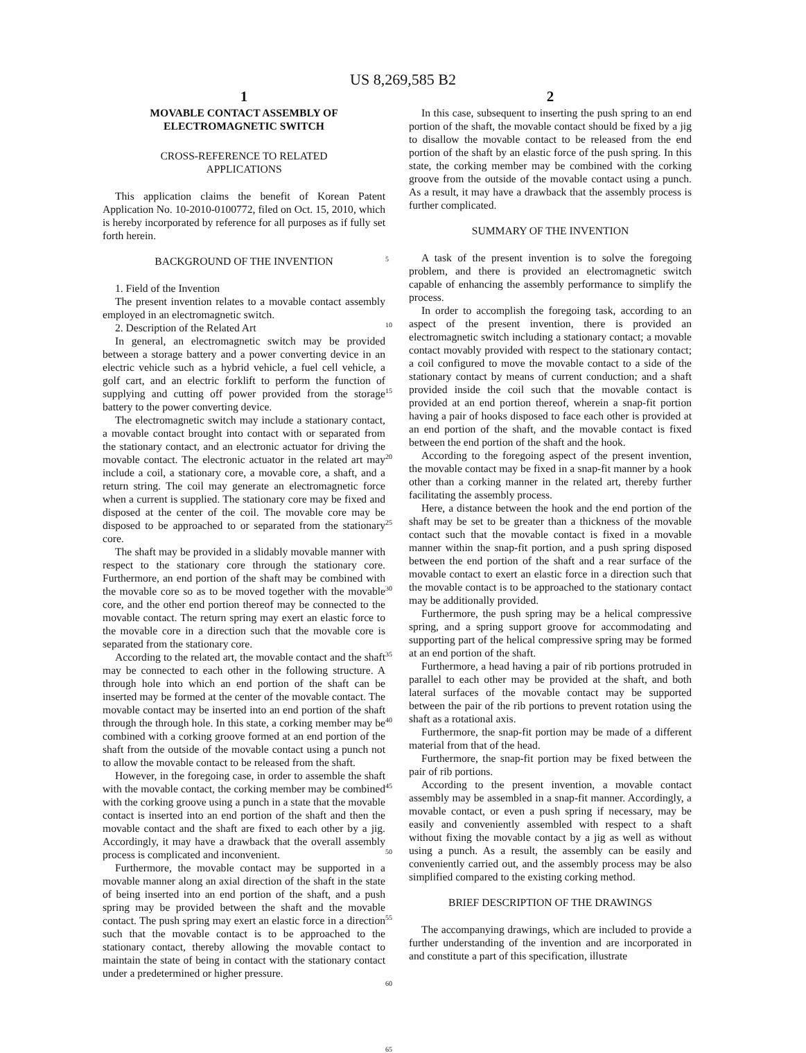US 8,269,585 B2
1
MOVABLE CONTACT ASSEMBLY OF
ELECTROMAGNETIC SWITCH
CROSS-REFERENCE TO RELATED
APPLICATIONS
This application claims the benefit of Korean Patent Application No. 10-2010-0100772, filed on Oct. 15, 2010, which is hereby incorporated by reference for all purposes as if fully set forth herein.
BACKGROUND OF THE INVENTION
1. Field of the Invention
The present invention relates to a movable contact assembly employed in an electromagnetic switch.
2. Description of the Related Art
In general, an electromagnetic switch may be provided between a storage battery and a power converting device in an electric vehicle such as a hybrid vehicle, a fuel cell vehicle, a golf cart, and an electric forklift to perform the function of supplying and cutting off power provided from the storage battery to the power converting device.
The electromagnetic switch may include a stationary contact, a movable contact brought into contact with or separated from the stationary contact, and an electronic actuator for driving the movable contact. The electronic actuator in the related art may include a coil, a stationary core, a movable core, a shaft, and a return string. The coil may generate an electromagnetic force when a current is supplied. The stationary core may be fixed and disposed at the center of the coil. The movable core may be disposed to be approached to or separated from the stationary core.
The shaft may be provided in a slidably movable manner with respect to the stationary core through the stationary core. Furthermore, an end portion of the shaft may be combined with the movable core so as to be moved together with the movable core, and the other end portion thereof may be connected to the movable contact. The return spring may exert an elastic force to the movable core in a direction such that the movable core is separated from the stationary core.
According to the related art, the movable contact and the shaft may be connected to each other in the following structure. A through hole into which an end portion of the shaft can be inserted may be formed at the center of the movable contact. The movable contact may be inserted into an end portion of the shaft through the through hole. In this state, a corking member may be combined with a corking groove formed at an end portion of the shaft from the outside of the movable contact using a punch not to allow the movable contact to be released from the shaft.
However, in the foregoing case, in order to assemble the shaft with the movable contact, the corking member may be combined with the corking groove using a punch in a state that the movable contact is inserted into an end portion of the shaft and then the movable contact and the shaft are fixed to each other by a jig. Accordingly, it may have a drawback that the overall assembly process is complicated and inconvenient.
Furthermore, the movable contact may be supported in a movable manner along an axial direction of the shaft in the state of being inserted into an end portion of the shaft, and a push spring may be provided between the shaft and the movable contact. The push spring may exert an elastic force in a direction such that the movable contact is to be approached to the stationary contact, thereby allowing the movable contact to maintain the state of being in contact with the stationary contact under a predetermined or higher pressure.
5
10
15
20
25
30
35
40
45
50
55
60
65
2
In this case, subsequent to inserting the push spring to an end portion of the shaft, the movable contact should be fixed by a jig to disallow the movable contact to be released from the end portion of the shaft by an elastic force of the push spring. In this state, the corking member may be combined with the corking groove from the outside of the movable contact using a punch. As a result, it may have a drawback that the assembly process is further complicated.
SUMMARY OF THE INVENTION
A task of the present invention is to solve the foregoing problem, and there is provided an electromagnetic switch capable of enhancing the assembly performance to simplify the process.
In order to accomplish the foregoing task, according to an aspect of the present invention, there is provided an electromagnetic switch including a stationary contact; a movable contact movably provided with respect to the stationary contact; a coil configured to move the movable contact to a side of the stationary contact by means of current conduction; and a shaft provided inside the coil such that the movable contact is provided at an end portion thereof, wherein a snap-fit portion having a pair of hooks disposed to face each other is provided at an end portion of the shaft, and the movable contact is fixed between the end portion of the shaft and the hook.
According to the foregoing aspect of the present invention, the movable contact may be fixed in a snap-fit manner by a hook other than a corking manner in the related art, thereby further facilitating the assembly process.
Here, a distance between the hook and the end portion of the shaft may be set to be greater than a thickness of the movable contact such that the movable contact is fixed in a movable manner within the snap-fit portion, and a push spring disposed between the end portion of the shaft and a rear surface of the movable contact to exert an elastic force in a direction such that the movable contact is to be approached to the stationary contact may be additionally provided.
Furthermore, the push spring may be a helical compressive spring, and a spring support groove for accommodating and supporting part of the helical compressive spring may be formed at an end portion of the shaft.
Furthermore, a head having a pair of rib portions protruded in parallel to each other may be provided at the shaft, and both lateral surfaces of the movable contact may be supported between the pair of the rib portions to prevent rotation using the shaft as a rotational axis.
Furthermore, the snap-fit portion may be made of a different material from that of the head.
Furthermore, the snap-fit portion may be fixed between the pair of rib portions.
According to the present invention, a movable contact assembly may be assembled in a snap-fit manner. Accordingly, a movable contact, or even a push spring if necessary, may be easily and conveniently assembled with respect to a shaft without fixing the movable contact by a jig as well as without using a punch. As a result, the assembly can be easily and conveniently carried out, and the assembly process may be also simplified compared to the existing corking method.
BRIEF DESCRIPTION OF THE DRAWINGS
The accompanying drawings, which are included to provide a further understanding of the invention and are incorporated in and constitute a part of this specification, illustrate